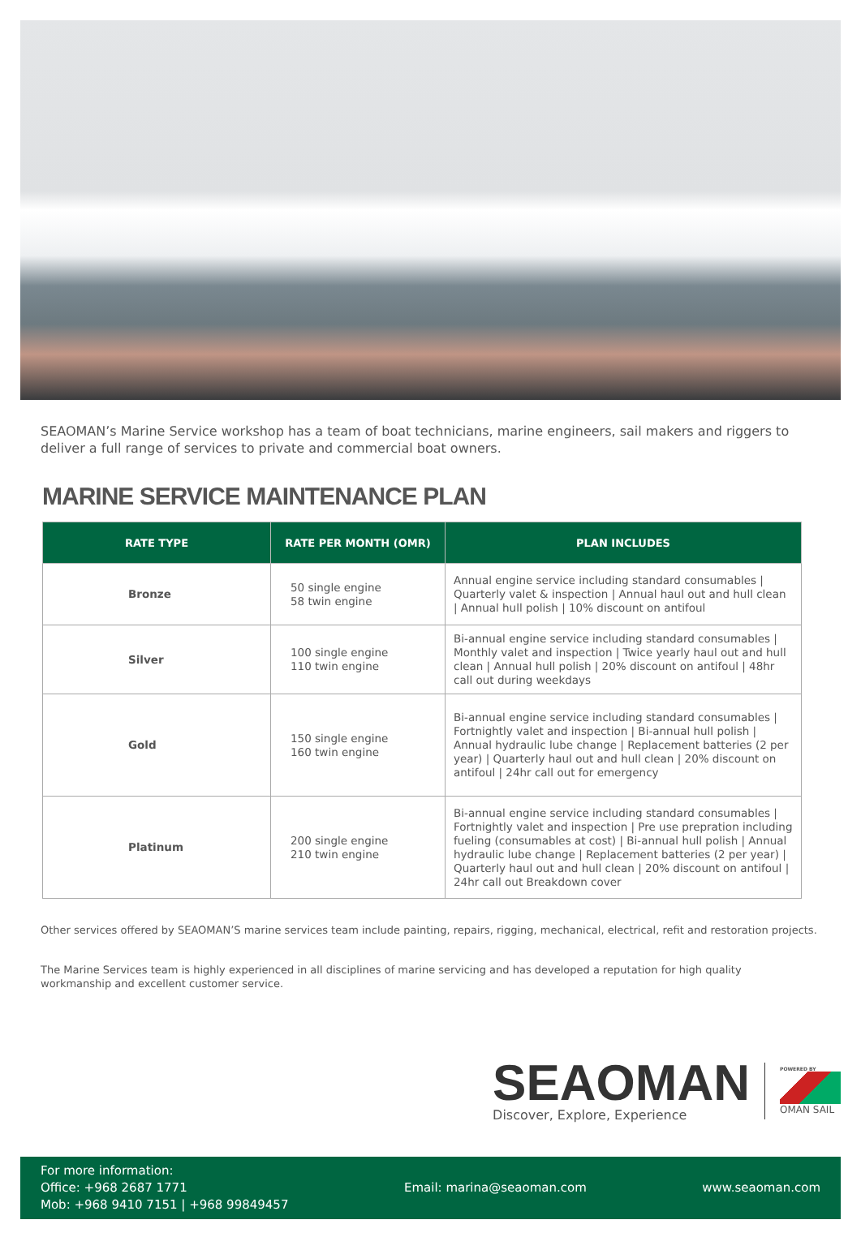SEAOMAN’s Marine Service workshop has a team of boat technicians, marine engineers, sail makers and riggers to deliver a full range of services to private and commercial boat owners.
MARINE SERVICE MAINTENANCE PLAN
| RATE TYPE | RATE PER MONTH (OMR) | PLAN INCLUDES |
| --- | --- | --- |
| Bronze | 50 single engine 58 twin engine | Annual engine service including standard consumables / Quarterly valet & inspection / Annual haul out and hull clean / Annual hull polish / 10% discount on antifoul |
| Silver | 100 single engine 110 twin engine | Bi-annual engine service including standard consumables / Monthly valet and inspection / Twice yearly haul out and hull clean / Annual hull polish / 20% discount on antifoul / 48hr call out during weekdays |
| Gold | 150 single engine 160 twin engine | Bi-annual engine service including standard consumables / Fortnightly valet and inspection / Bi-annual hull polish / Annual hydraulic lube change / Replacement batteries (2 per year) / Quarterly haul out and hull clean / 20% discount on antifoul / 24hr call out for emergency |
| Platinum | 200 single engine 210 twin engine | Bi-annual engine service including standard consumables / Fortnightly valet and inspection / Pre use prepration including fueling (consumables at cost) / Bi-annual hull polish / Annual hydraulic lube change / Replacement batteries (2 per year) / Quarterly haul out and hull clean / 20% discount on antifoul / 24hr call out Breakdown cover |
Other services offered by SEAOMAN’S marine services team include painting, repairs, rigging, mechanical, electrical, refit and restoration projects.
The Marine Services team is highly experienced in all disciplines of marine servicing and has developed a reputation for high quality workmanship and excellent customer service.
SEAOMAN
Discover, Explore, Experience
POWERED BY
OMAN SAIL
For more information:
Office: +968 2687 1771
Mob: +968 9410 7151 | +968 99849457
Email: marina@seaoman.com www.seaoman.com